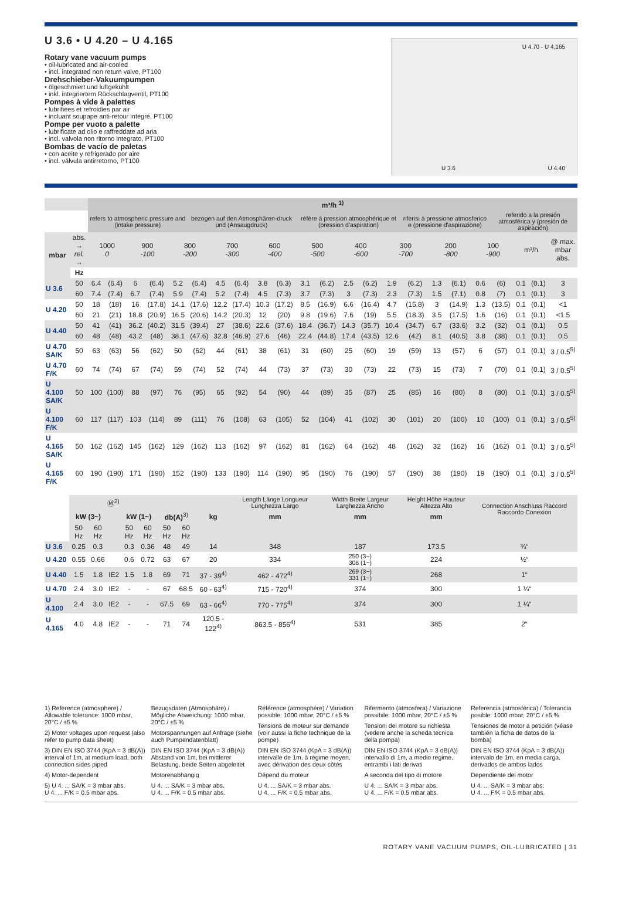U 3.6 • U 4.20 – U 4.165
Rotary vane vacuum pumps
• oil-lubricated and air-cooled
• incl. integrated non return valve, PT100
Drehschieber-Vakuumpumpen
• ölgeschmiert und luftgekühlt
• inkl. integriertem Rückschlagventil, PT100
Pompes à vide à palettes
• lubrifiées et refroidies par air
• incluant soupape anti-retour intégré, PT100
Pompe per vuoto a palette
• lubrificate ad olio e raffreddate ad aria
• incl. valvola non ritorno integrato, PT100
Bombas de vacío de paletas
• con aceite y refrigerado por aire
• incl. válvula antirretorno, PT100
U 4.70 - U 4.165
U 3.6 U 4.40
| | | m³/h <sup>1)</sup> | | | | | | | | | | | | | | | | | | | | | | |
| --- | --- | --- | --- | --- | --- | --- | --- | --- | --- | --- | --- | --- | --- | --- | --- | --- | --- | --- | --- | --- | --- | --- | --- | --- |
| | | refers to atmospheric pressure and (intake pressure) | | | | | bezogen auf den Atmosphären-druck und (Ansaugdruck) | | | | | réfère à pression atmosphérique et (pression d'aspiration) | | | | | riferisi à pressione atmosferico e (pressione d'aspirazione) | | | | referido a la presión atmosférica y (presión de aspiración) | | | |
| mbar | abs. → rel. → | 1000 0 | | 900 -100 | | 800 -200 | | 700 -300 | | 600 -400 | | 500 -500 | | 400 -600 | | 300 -700 | | 200 -800 | | 100 -900 | | m³/h | | @ max. mbar abs. |
| | Hz | | | | | | | | | | | | | | | | | | | | | | | |
| U 3.6 | 50 | 6.4 | (6.4) | 6 | (6.4) | 5.2 | (6.4) | 4.5 | (6.4) | 3.8 | (6.3) | 3.1 | (6.2) | 2.5 | (6.2) | 1.9 | (6.2) | 1.3 | (6.1) | 0.6 | (6) | 0.1 | (0.1) | 3 |
| | 60 | 7.4 | (7.4) | 6.7 | (7.4) | 5.9 | (7.4) | 5.2 | (7.4) | 4.5 | (7.3) | 3.7 | (7.3) | 3 | (7.3) | 2.3 | (7.3) | 1.5 | (7.1) | 0.8 | (7) | 0.1 | (0.1) | 3 |
| U 4.20 | 50 | 18 | (18) | 16 | (17.8) | 14.1 | (17.6) | 12.2 | (17.4) | 10.3 | (17.2) | 8.5 | (16.9) | 6.6 | (16.4) | 4.7 | (15.8) | 3 | (14.9) | 1.3 | (13.5) | 0.1 | (0.1) | <1 |
| | 60 | 21 | (21) | 18.8 | (20.9) | 16.5 | (20.6) | 14.2 | (20.3) | 12 | (20) | 9.8 | (19.6) | 7.6 | (19) | 5.5 | (18.3) | 3.5 | (17.5) | 1.6 | (16) | 0.1 | (0.1) | <1.5 |
| U 4.40 | 50 | 41 | (41) | 36.2 | (40.2) | 31.5 | (39.4) | 27 | (38.6) | 22.6 | (37.6) | 18.4 | (36.7) | 14.3 | (35.7) | 10.4 | (34.7) | 6.7 | (33.6) | 3.2 | (32) | 0.1 | (0.1) | 0.5 |
| | 60 | 48 | (48) | 43.2 | (48) | 38.1 | (47.6) | 32.8 | (46.9) | 27.6 | (46) | 22.4 | (44.8) | 17.4 | (43.5) | 12.6 | (42) | 8.1 | (40.5) | 3.8 | (38) | 0.1 | (0.1) | 0.5 |
| U 4.70 SA/K | 50 | 63 | (63) | 56 | (62) | 50 | (62) | 44 | (61) | 38 | (61) | 31 | (60) | 25 | (60) | 19 | (59) | 13 | (57) | 6 | (57) | 0.1 | (0.1) | 3 / 0.5<sup>5)</sup> |
| U 4.70 F/K | 60 | 74 | (74) | 67 | (74) | 59 | (74) | 52 | (74) | 44 | (73) | 37 | (73) | 30 | (73) | 22 | (73) | 15 | (73) | 7 | (70) | 0.1 | (0.1) | 3 / 0.5<sup>5)</sup> |
| U 4.100 SA/K | 50 | 100 | (100) | 88 | (97) | 76 | (95) | 65 | (92) | 54 | (90) | 44 | (89) | 35 | (87) | 25 | (85) | 16 | (80) | 8 | (80) | 0.1 | (0.1) | 3 / 0.5<sup>5)</sup> |
| U 4.100 F/K | 60 | 117 | (117) | 103 | (114) | 89 | (111) | 76 | (108) | 63 | (105) | 52 | (104) | 41 | (102) | 30 | (101) | 20 | (100) | 10 | (100) | 0.1 | (0.1) | 3 / 0.5<sup>5)</sup> |
| U 4.165 SA/K | 50 | 162 | (162) | 145 | (162) | 129 | (162) | 113 | (162) | 97 | (162) | 81 | (162) | 64 | (162) | 48 | (162) | 32 | (162) | 16 | (162) | 0.1 | (0.1) | 3 / 0.5<sup>5)</sup> |
| U 4.165 F/K | 60 | 190 | (190) | 171 | (190) | 152 | (190) | 133 | (190) | 114 | (190) | 95 | (190) | 76 | (190) | 57 | (190) | 38 | (190) | 19 | (190) | 0.1 | (0.1) | 3 / 0.5<sup>5)</sup> |
| | Ⓜ<sup>2)</sup> | | | | | | | | Length Länge Longueur Lunghezza Largo | Width Breite Largeur Larghezza Ancho | Height Höhe Hauteur Altezza Alto | Connection Anschluss Raccord Raccordo Conexion |
| | kW (3~) | | | kW (1~) | | db(A)<sup>3)</sup> | | kg | mm | mm | mm | |
| | 50 Hz | 60 Hz | | 50 Hz | 60 Hz | 50 Hz | 60 Hz | | | | | |
| U 3.6 | 0.25 | 0.3 | | 0.3 | 0.36 | 48 | 49 | 14 | 348 | 187 | 173.5 | ¾“ |
| U 4.20 | 0.55 | 0.66 | | 0.6 | 0.72 | 63 | 67 | 20 | 334 | 250 (3~) 308 (1~) | 224 | ½“ |
| U 4.40 | 1.5 | 1.8 | IE2 | 1.5 | 1.8 | 69 | 71 | 37 - 39<sup>4)</sup> | 462 - 472<sup>4)</sup> | 269 (3~) 331 (1~) | 268 | 1“ |
| U 4.70 | 2.4 | 3.0 | IE2 | - | - | 67 | 68.5 | 60 - 63<sup>4)</sup> | 715 - 720<sup>4)</sup> | 374 | 300 | 1 ¼“ |
| U 4.100 | 2.4 | 3.0 | IE2 | - | - | 67.5 | 69 | 63 - 66<sup>4)</sup> | 770 - 775<sup>4)</sup> | 374 | 300 | 1 ¼“ |
| U 4.165 | 4.0 | 4.8 | IE2 | - | - | 71 | 74 | 120.5 - 122<sup>4)</sup> | 863.5 - 856<sup>4)</sup> | 531 | 385 | 2“ |
1) Reference (atmosphere) / Allowable tolerance: 1000 mbar, 20°C / ±5 %
2) Motor voltages upon request (also refer to pump data sheet)
3) DIN EN ISO 3744 (KpA = 3 dB(A)) interval of 1m, at medium load, both connection sides piped
4) Motor-dependent
5) U 4. ... SA/K = 3 mbar abs.
U 4. ... F/K = 0.5 mbar abs.
Bezugsdaten (Atmosphäre) / Mögliche Abweichung: 1000 mbar, 20°C / ±5 %
Motorspannungen auf Anfrage (siehe auch Pumpendatenblatt)
DIN EN ISO 3744 (KpA = 3 dB(A)) Abstand von 1m, bei mittlerer Belastung, beide Seiten abgeleitet
Motorenabhängig
U 4. ... SA/K = 3 mbar abs.
U 4. ... F/K = 0.5 mbar abs.
Référence (atmosphère) / Variation possible: 1000 mbar, 20°C / ±5 %
Tensions de moteur sur demande (voir aussi la fiche technique de la pompe)
DIN EN ISO 3744 (KpA = 3 dB(A)) intervalle de 1m, à régime moyen, avec dérivation des deux côtés
Dépend du moteur
U 4. ... SA/K = 3 mbar abs.
U 4. ... F/K = 0.5 mbar abs.
Rifermento (atmosfera) / Variazione possibile: 1000 mbar, 20°C / ±5 %
Tensioni del motore su richiesta (vedere anche la scheda tecnica della pompa)
DIN EN ISO 3744 (KpA = 3 dB(A)) intervallo di 1m, a medio regime, entrambi i lati derivati
A seconda del tipo di motore
U 4. ... SA/K = 3 mbar abs.
U 4. ... F/K = 0.5 mbar abs.
Referencia (atmosférica) / Tolerancia posible: 1000 mbar, 20°C / ±5 %
Tensiones de motor a petición (véase también la ficha de datos de la bomba)
DIN EN ISO 3744 (KpA = 3 dB(A)) intervalo de 1m, en media carga, derivados de ambos lados
Dependiente del motor
U 4. ... SA/K = 3 mbar abs.
U 4. ... F/K = 0.5 mbar abs.
ROTARY VANE VACUUM PUMPS, OIL-LUBRICATED | 31